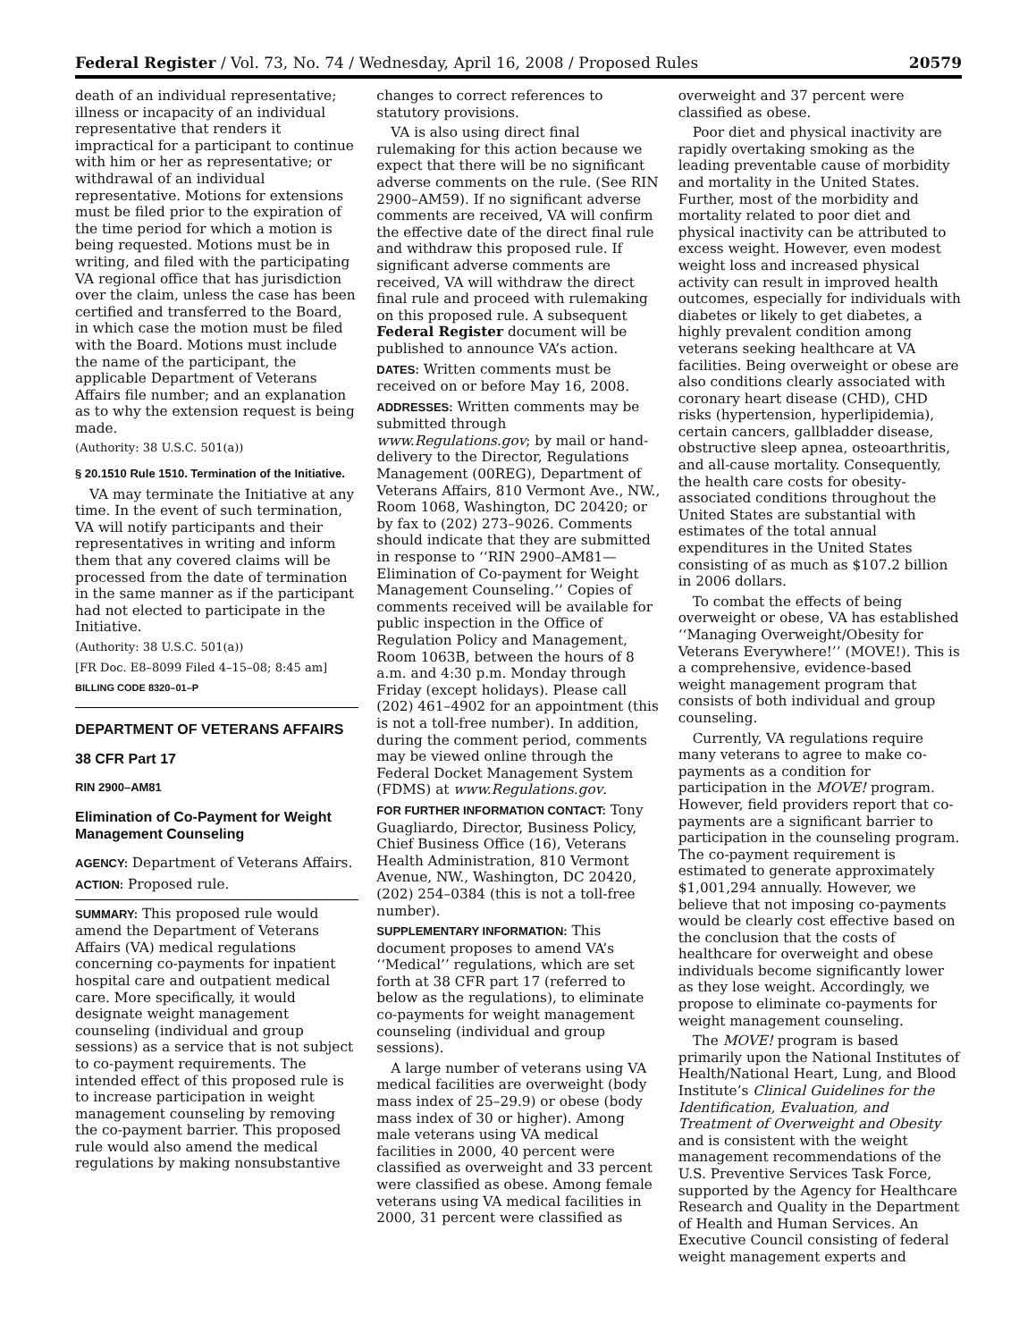Federal Register / Vol. 73, No. 74 / Wednesday, April 16, 2008 / Proposed Rules 20579
death of an individual representative; illness or incapacity of an individual representative that renders it impractical for a participant to continue with him or her as representative; or withdrawal of an individual representative. Motions for extensions must be filed prior to the expiration of the time period for which a motion is being requested. Motions must be in writing, and filed with the participating VA regional office that has jurisdiction over the claim, unless the case has been certified and transferred to the Board, in which case the motion must be filed with the Board. Motions must include the name of the participant, the applicable Department of Veterans Affairs file number; and an explanation as to why the extension request is being made.
(Authority: 38 U.S.C. 501(a))
§ 20.1510 Rule 1510. Termination of the Initiative.
VA may terminate the Initiative at any time. In the event of such termination, VA will notify participants and their representatives in writing and inform them that any covered claims will be processed from the date of termination in the same manner as if the participant had not elected to participate in the Initiative.
(Authority: 38 U.S.C. 501(a))
[FR Doc. E8–8099 Filed 4–15–08; 8:45 am]
BILLING CODE 8320–01–P
DEPARTMENT OF VETERANS AFFAIRS
38 CFR Part 17
RIN 2900–AM81
Elimination of Co-Payment for Weight Management Counseling
AGENCY: Department of Veterans Affairs.
ACTION: Proposed rule.
SUMMARY: This proposed rule would amend the Department of Veterans Affairs (VA) medical regulations concerning co-payments for inpatient hospital care and outpatient medical care. More specifically, it would designate weight management counseling (individual and group sessions) as a service that is not subject to co-payment requirements. The intended effect of this proposed rule is to increase participation in weight management counseling by removing the co-payment barrier. This proposed rule would also amend the medical regulations by making nonsubstantive
changes to correct references to statutory provisions.
VA is also using direct final rulemaking for this action because we expect that there will be no significant adverse comments on the rule. (See RIN 2900–AM59). If no significant adverse comments are received, VA will confirm the effective date of the direct final rule and withdraw this proposed rule. If significant adverse comments are received, VA will withdraw the direct final rule and proceed with rulemaking on this proposed rule. A subsequent Federal Register document will be published to announce VA’s action.
DATES: Written comments must be received on or before May 16, 2008.
ADDRESSES: Written comments may be submitted through www.Regulations.gov; by mail or hand-delivery to the Director, Regulations Management (00REG), Department of Veterans Affairs, 810 Vermont Ave., NW., Room 1068, Washington, DC 20420; or by fax to (202) 273–9026. Comments should indicate that they are submitted in response to ‘‘RIN 2900–AM81—Elimination of Co-payment for Weight Management Counseling.’’ Copies of comments received will be available for public inspection in the Office of Regulation Policy and Management, Room 1063B, between the hours of 8 a.m. and 4:30 p.m. Monday through Friday (except holidays). Please call (202) 461–4902 for an appointment (this is not a toll-free number). In addition, during the comment period, comments may be viewed online through the Federal Docket Management System (FDMS) at www.Regulations.gov.
FOR FURTHER INFORMATION CONTACT: Tony Guagliardo, Director, Business Policy, Chief Business Office (16), Veterans Health Administration, 810 Vermont Avenue, NW., Washington, DC 20420, (202) 254–0384 (this is not a toll-free number).
SUPPLEMENTARY INFORMATION: This document proposes to amend VA’s ‘‘Medical’’ regulations, which are set forth at 38 CFR part 17 (referred to below as the regulations), to eliminate co-payments for weight management counseling (individual and group sessions).
A large number of veterans using VA medical facilities are overweight (body mass index of 25–29.9) or obese (body mass index of 30 or higher). Among male veterans using VA medical facilities in 2000, 40 percent were classified as overweight and 33 percent were classified as obese. Among female veterans using VA medical facilities in 2000, 31 percent were classified as
overweight and 37 percent were classified as obese.
Poor diet and physical inactivity are rapidly overtaking smoking as the leading preventable cause of morbidity and mortality in the United States. Further, most of the morbidity and mortality related to poor diet and physical inactivity can be attributed to excess weight. However, even modest weight loss and increased physical activity can result in improved health outcomes, especially for individuals with diabetes or likely to get diabetes, a highly prevalent condition among veterans seeking healthcare at VA facilities. Being overweight or obese are also conditions clearly associated with coronary heart disease (CHD), CHD risks (hypertension, hyperlipidemia), certain cancers, gallbladder disease, obstructive sleep apnea, osteoarthritis, and all-cause mortality. Consequently, the health care costs for obesity-associated conditions throughout the United States are substantial with estimates of the total annual expenditures in the United States consisting of as much as $107.2 billion in 2006 dollars.
To combat the effects of being overweight or obese, VA has established ‘‘Managing Overweight/Obesity for Veterans Everywhere!’’ (MOVE!). This is a comprehensive, evidence-based weight management program that consists of both individual and group counseling.
Currently, VA regulations require many veterans to agree to make co-payments as a condition for participation in the MOVE! program. However, field providers report that co-payments are a significant barrier to participation in the counseling program. The co-payment requirement is estimated to generate approximately $1,001,294 annually. However, we believe that not imposing co-payments would be clearly cost effective based on the conclusion that the costs of healthcare for overweight and obese individuals become significantly lower as they lose weight. Accordingly, we propose to eliminate co-payments for weight management counseling.
The MOVE! program is based primarily upon the National Institutes of Health/National Heart, Lung, and Blood Institute’s Clinical Guidelines for the Identification, Evaluation, and Treatment of Overweight and Obesity and is consistent with the weight management recommendations of the U.S. Preventive Services Task Force, supported by the Agency for Healthcare Research and Quality in the Department of Health and Human Services. An Executive Council consisting of federal weight management experts and